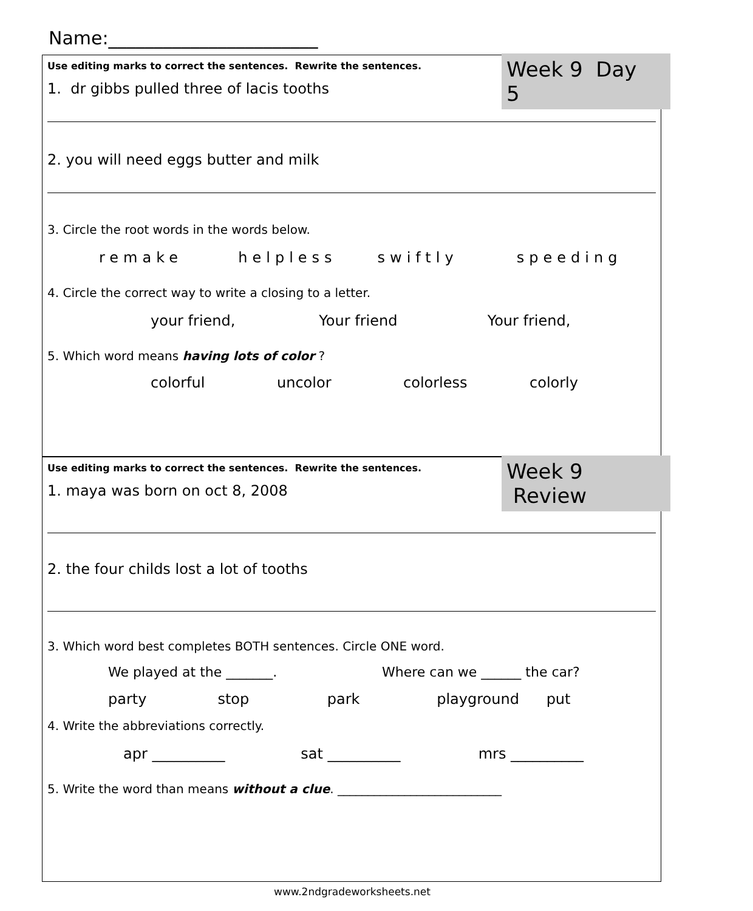Name:_______________________
Week 9 Day 5
Use editing marks to correct the sentences. Rewrite the sentences.
1. dr gibbs pulled three of lacis tooths
2. you will need eggs butter and milk
3. Circle the root words in the words below.
remake helpless swiftly speeding
4. Circle the correct way to write a closing to a letter.
your friend, Your friend Your friend,
5. Which word means having lots of color ?
colorful uncolor colorless colorly
Week 9 Review
Use editing marks to correct the sentences. Rewrite the sentences.
1. maya was born on oct 8, 2008
2. the four childs lost a lot of tooths
3. Which word best completes BOTH sentences. Circle ONE word.
We played at the _______. Where can we ______ the car?
party stop park playground put
4. Write the abbreviations correctly.
apr __________ sat __________ mrs __________
5. Write the word than means without a clue. ___________________________
www.2ndgradeworksheets.net